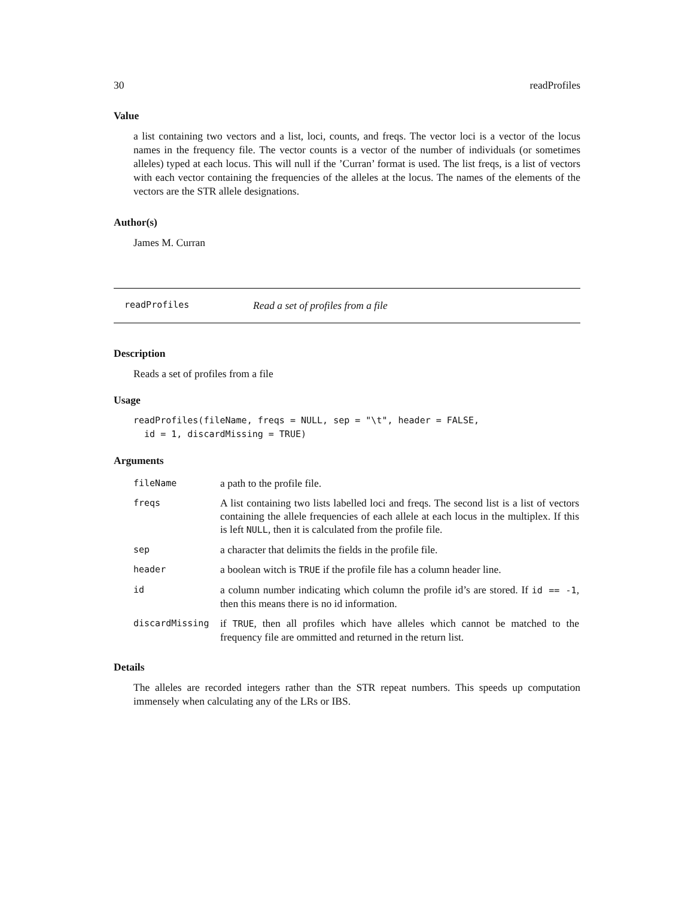30 readProfiles
Value
a list containing two vectors and a list, loci, counts, and freqs. The vector loci is a vector of the locus names in the frequency file. The vector counts is a vector of the number of individuals (or sometimes alleles) typed at each locus. This will null if the ’Curran’ format is used. The list freqs, is a list of vectors with each vector containing the frequencies of the alleles at the locus. The names of the elements of the vectors are the STR allele designations.
Author(s)
James M. Curran
readProfiles Read a set of profiles from a file
Description
Reads a set of profiles from a file
Usage
readProfiles(fileName, freqs = NULL, sep = "\t", header = FALSE,
  id = 1, discardMissing = TRUE)
Arguments
| fileName | a path to the profile file. |
| freqs | A list containing two lists labelled loci and freqs. The second list is a list of vectors containing the allele frequencies of each allele at each locus in the multiplex. If this is left NULL , then it is calculated from the profile file. |
| sep | a character that delimits the fields in the profile file. |
| header | a boolean witch is TRUE if the profile file has a column header line. |
| id | a column number indicating which column the profile id’s are stored. If id == -1 , then this means there is no id information. |
| discardMissing | if TRUE , then all profiles which have alleles which cannot be matched to the frequency file are ommitted and returned in the return list. |
Details
The alleles are recorded integers rather than the STR repeat numbers. This speeds up computation immensely when calculating any of the LRs or IBS.